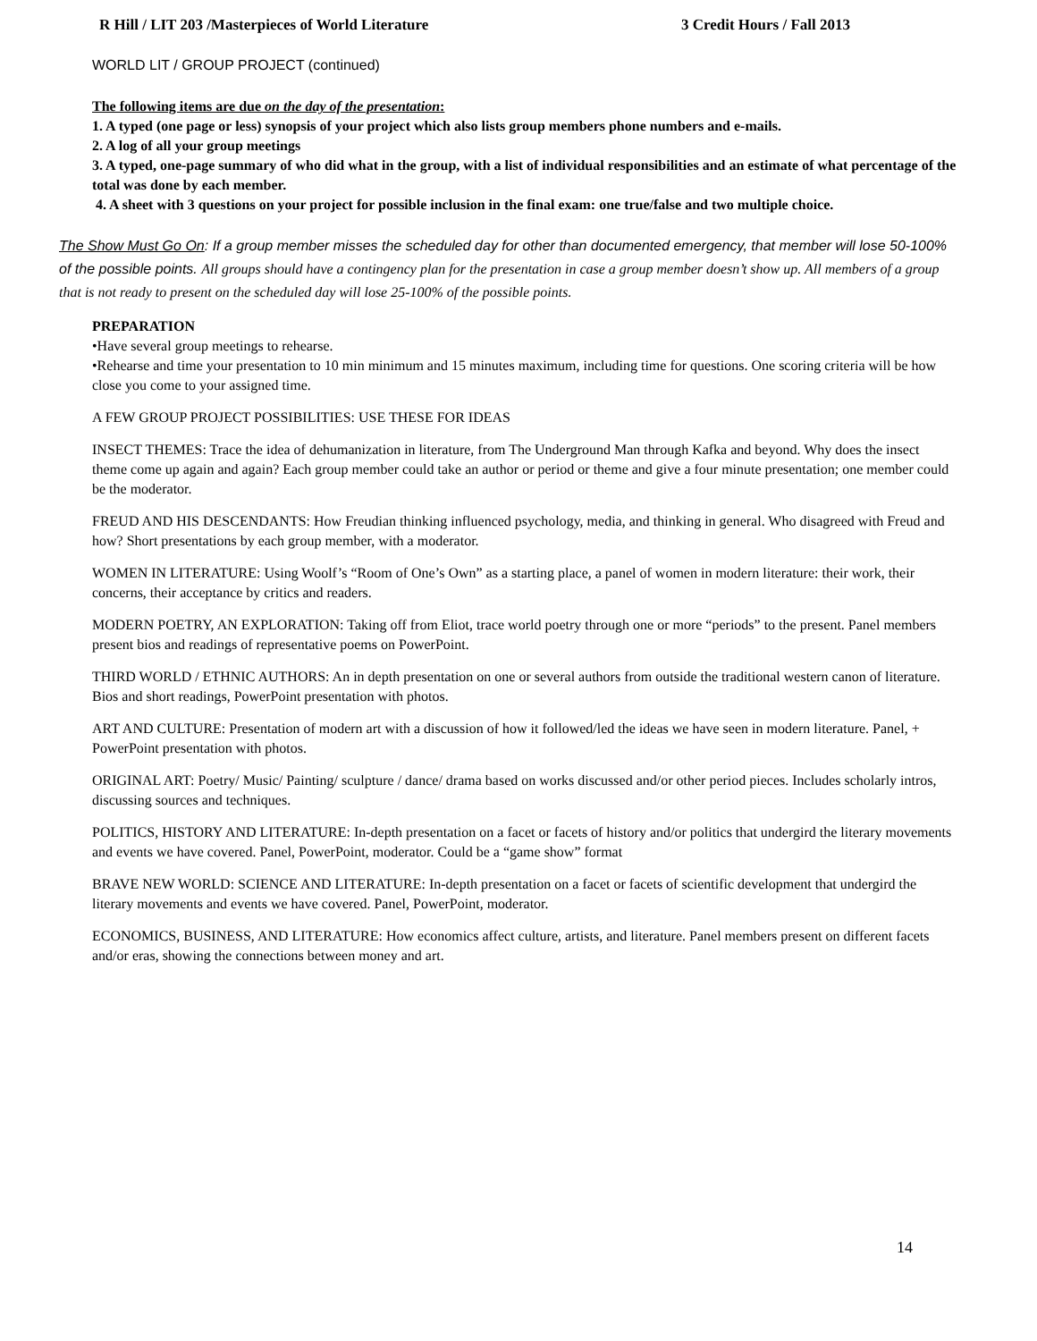R Hill / LIT 203 /Masterpieces of World Literature 3 Credit Hours / Fall 2013
WORLD LIT / GROUP PROJECT (continued)
The following items are due on the day of the presentation:
1. A typed (one page or less) synopsis of your project which also lists group members phone numbers and e-mails.
2. A log of all your group meetings
3. A typed, one-page summary of who did what in the group, with a list of individual responsibilities and an estimate of what percentage of the total was done by each member.
4. A sheet with 3 questions on your project for possible inclusion in the final exam: one true/false and two multiple choice.
The Show Must Go On: If a group member misses the scheduled day for other than documented emergency, that member will lose 50-100% of the possible points. All groups should have a contingency plan for the presentation in case a group member doesn’t show up. All members of a group that is not ready to present on the scheduled day will lose 25-100% of the possible points.
PREPARATION
•Have several group meetings to rehearse.
•Rehearse and time your presentation to 10 min minimum and 15 minutes maximum, including time for questions. One scoring criteria will be how close you come to your assigned time.
A FEW GROUP PROJECT POSSIBILITIES: USE THESE FOR IDEAS
INSECT THEMES: Trace the idea of dehumanization in literature, from The Underground Man through Kafka and beyond. Why does the insect theme come up again and again? Each group member could take an author or period or theme and give a four minute presentation; one member could be the moderator.
FREUD AND HIS DESCENDANTS: How Freudian thinking influenced psychology, media, and thinking in general. Who disagreed with Freud and how? Short presentations by each group member, with a moderator.
WOMEN IN LITERATURE: Using Woolf’s “Room of One’s Own” as a starting place, a panel of women in modern literature: their work, their concerns, their acceptance by critics and readers.
MODERN POETRY, AN EXPLORATION: Taking off from Eliot, trace world poetry through one or more “periods” to the present. Panel members present bios and readings of representative poems on PowerPoint.
THIRD WORLD / ETHNIC AUTHORS: An in depth presentation on one or several authors from outside the traditional western canon of literature. Bios and short readings, PowerPoint presentation with photos.
ART AND CULTURE: Presentation of modern art with a discussion of how it followed/led the ideas we have seen in modern literature. Panel, + PowerPoint presentation with photos.
ORIGINAL ART: Poetry/ Music/ Painting/ sculpture / dance/ drama based on works discussed and/or other period pieces. Includes scholarly intros, discussing sources and techniques.
POLITICS, HISTORY AND LITERATURE: In-depth presentation on a facet or facets of history and/or politics that undergird the literary movements and events we have covered. Panel, PowerPoint, moderator. Could be a “game show” format
BRAVE NEW WORLD: SCIENCE AND LITERATURE: In-depth presentation on a facet or facets of scientific development that undergird the literary movements and events we have covered. Panel, PowerPoint, moderator.
ECONOMICS, BUSINESS, AND LITERATURE: How economics affect culture, artists, and literature. Panel members present on different facets and/or eras, showing the connections between money and art.
14